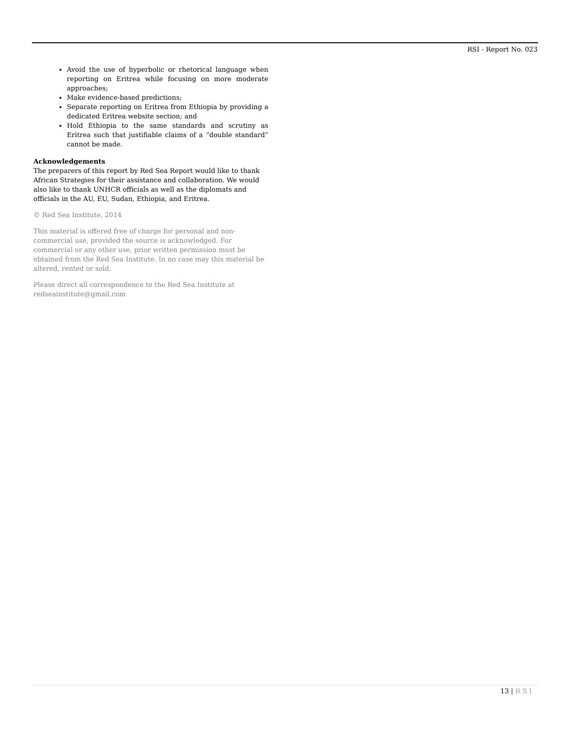RSI - Report No. 023
Avoid the use of hyperbolic or rhetorical language when reporting on Eritrea while focusing on more moderate approaches;
Make evidence-based predictions;
Separate reporting on Eritrea from Ethiopia by providing a dedicated Eritrea website section; and
Hold Ethiopia to the same standards and scrutiny as Eritrea such that justifiable claims of a “double standard” cannot be made.
Acknowledgements
The preparers of this report by Red Sea Report would like to thank African Strategies for their assistance and collaboration. We would also like to thank UNHCR officials as well as the diplomats and officials in the AU, EU, Sudan, Ethiopia, and Eritrea.
© Red Sea Institute, 2014
This material is offered free of charge for personal and non-commercial use, provided the source is acknowledged. For commercial or any other use, prior written permission must be obtained from the Red Sea Institute. In no case may this material be altered, rented or sold.
Please direct all correspondence to the Red Sea Institute at redseainstitute@gmail.com
13 | R S I